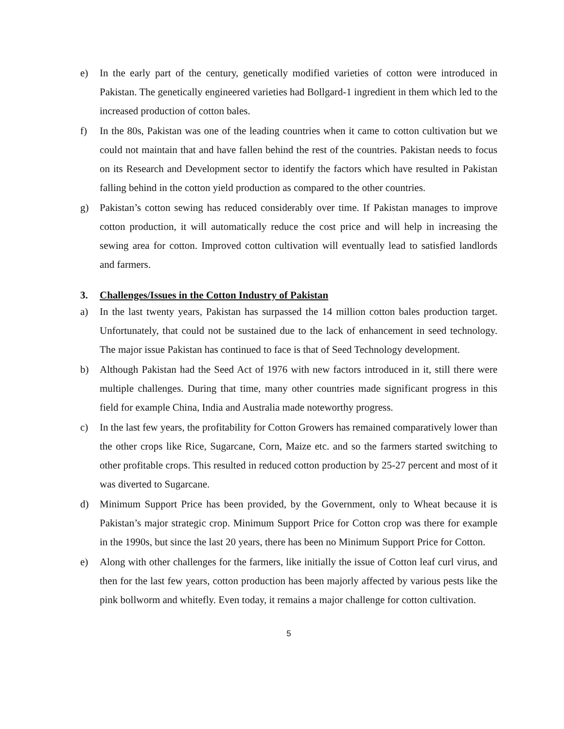e) In the early part of the century, genetically modified varieties of cotton were introduced in Pakistan. The genetically engineered varieties had Bollgard-1 ingredient in them which led to the increased production of cotton bales.
f) In the 80s, Pakistan was one of the leading countries when it came to cotton cultivation but we could not maintain that and have fallen behind the rest of the countries. Pakistan needs to focus on its Research and Development sector to identify the factors which have resulted in Pakistan falling behind in the cotton yield production as compared to the other countries.
g) Pakistan’s cotton sewing has reduced considerably over time. If Pakistan manages to improve cotton production, it will automatically reduce the cost price and will help in increasing the sewing area for cotton. Improved cotton cultivation will eventually lead to satisfied landlords and farmers.
3. Challenges/Issues in the Cotton Industry of Pakistan
a) In the last twenty years, Pakistan has surpassed the 14 million cotton bales production target. Unfortunately, that could not be sustained due to the lack of enhancement in seed technology. The major issue Pakistan has continued to face is that of Seed Technology development.
b) Although Pakistan had the Seed Act of 1976 with new factors introduced in it, still there were multiple challenges. During that time, many other countries made significant progress in this field for example China, India and Australia made noteworthy progress.
c) In the last few years, the profitability for Cotton Growers has remained comparatively lower than the other crops like Rice, Sugarcane, Corn, Maize etc. and so the farmers started switching to other profitable crops. This resulted in reduced cotton production by 25-27 percent and most of it was diverted to Sugarcane.
d) Minimum Support Price has been provided, by the Government, only to Wheat because it is Pakistan’s major strategic crop. Minimum Support Price for Cotton crop was there for example in the 1990s, but since the last 20 years, there has been no Minimum Support Price for Cotton.
e) Along with other challenges for the farmers, like initially the issue of Cotton leaf curl virus, and then for the last few years, cotton production has been majorly affected by various pests like the pink bollworm and whitefly. Even today, it remains a major challenge for cotton cultivation.
5